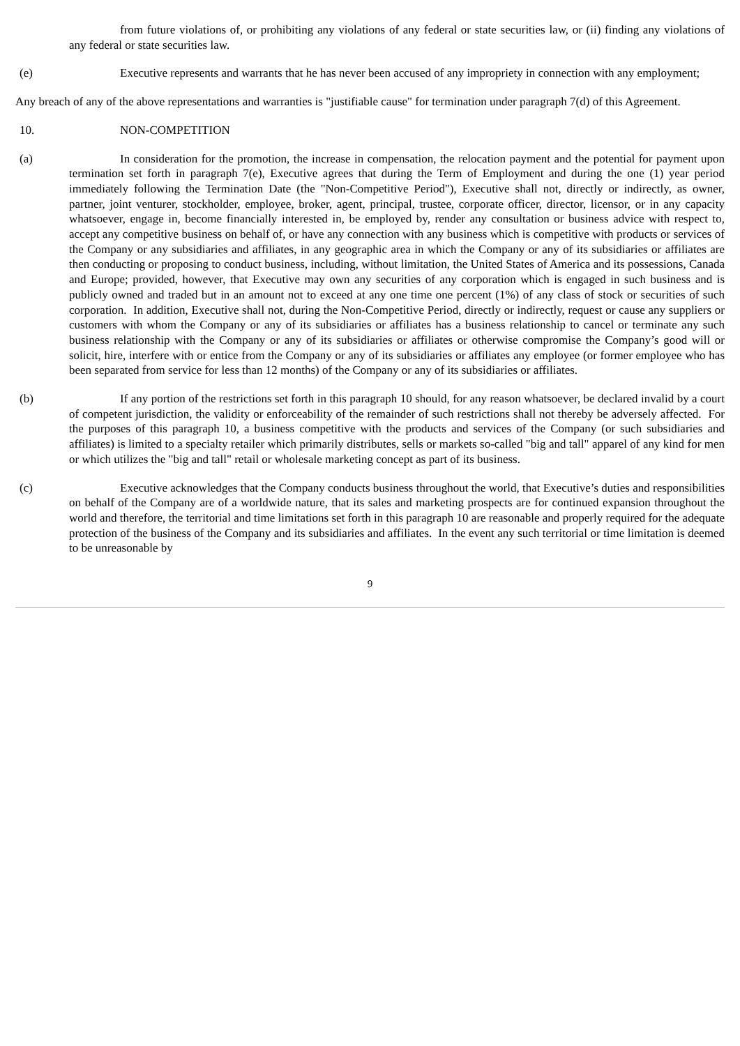from future violations of, or prohibiting any violations of any federal or state securities law, or (ii) finding any violations of any federal or state securities law.
(e) Executive represents and warrants that he has never been accused of any impropriety in connection with any employment;
Any breach of any of the above representations and warranties is "justifiable cause" for termination under paragraph 7(d) of this Agreement.
10. NON-COMPETITION
(a) In consideration for the promotion, the increase in compensation, the relocation payment and the potential for payment upon termination set forth in paragraph 7(e), Executive agrees that during the Term of Employment and during the one (1) year period immediately following the Termination Date (the "Non-Competitive Period"), Executive shall not, directly or indirectly, as owner, partner, joint venturer, stockholder, employee, broker, agent, principal, trustee, corporate officer, director, licensor, or in any capacity whatsoever, engage in, become financially interested in, be employed by, render any consultation or business advice with respect to, accept any competitive business on behalf of, or have any connection with any business which is competitive with products or services of the Company or any subsidiaries and affiliates, in any geographic area in which the Company or any of its subsidiaries or affiliates are then conducting or proposing to conduct business, including, without limitation, the United States of America and its possessions, Canada and Europe; provided, however, that Executive may own any securities of any corporation which is engaged in such business and is publicly owned and traded but in an amount not to exceed at any one time one percent (1%) of any class of stock or securities of such corporation. In addition, Executive shall not, during the Non-Competitive Period, directly or indirectly, request or cause any suppliers or customers with whom the Company or any of its subsidiaries or affiliates has a business relationship to cancel or terminate any such business relationship with the Company or any of its subsidiaries or affiliates or otherwise compromise the Company’s good will or solicit, hire, interfere with or entice from the Company or any of its subsidiaries or affiliates any employee (or former employee who has been separated from service for less than 12 months) of the Company or any of its subsidiaries or affiliates.
(b) If any portion of the restrictions set forth in this paragraph 10 should, for any reason whatsoever, be declared invalid by a court of competent jurisdiction, the validity or enforceability of the remainder of such restrictions shall not thereby be adversely affected. For the purposes of this paragraph 10, a business competitive with the products and services of the Company (or such subsidiaries and affiliates) is limited to a specialty retailer which primarily distributes, sells or markets so-called "big and tall" apparel of any kind for men or which utilizes the "big and tall" retail or wholesale marketing concept as part of its business.
(c) Executive acknowledges that the Company conducts business throughout the world, that Executive’s duties and responsibilities on behalf of the Company are of a worldwide nature, that its sales and marketing prospects are for continued expansion throughout the world and therefore, the territorial and time limitations set forth in this paragraph 10 are reasonable and properly required for the adequate protection of the business of the Company and its subsidiaries and affiliates. In the event any such territorial or time limitation is deemed to be unreasonable by
9